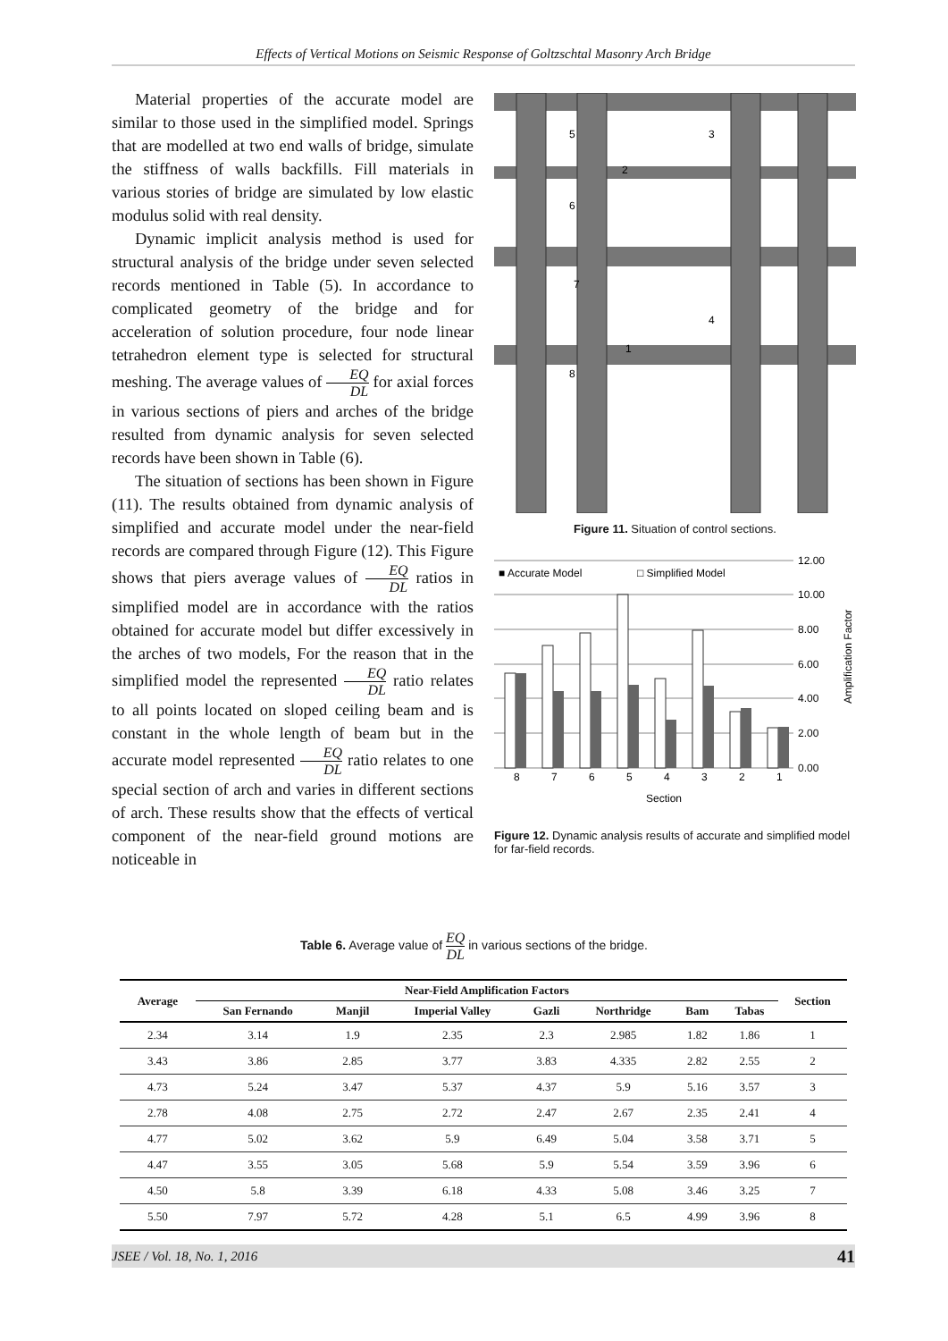Effects of Vertical Motions on Seismic Response of Goltzschtal Masonry Arch Bridge
Material properties of the accurate model are similar to those used in the simplified model. Springs that are modelled at two end walls of bridge, simulate the stiffness of walls backfills. Fill materials in various stories of bridge are simulated by low elastic modulus solid with real density.
Dynamic implicit analysis method is used for structural analysis of the bridge under seven selected records mentioned in Table (5). In accordance to complicated geometry of the bridge and for acceleration of solution procedure, four node linear tetrahedron element type is selected for structural meshing. The average values of EQ DL for axial forces in various sections of piers and arches of the bridge resulted from dynamic analysis for seven selected records have been shown in Table (6).
The situation of sections has been shown in Figure (11). The results obtained from dynamic analysis of simplified and accurate model under the near-field records are compared through Figure (12). This Figure shows that piers average values of EQ DL ratios in simplified model are in accordance with the ratios obtained for accurate model but differ excessively in the arches of two models, For the reason that in the simplified model the represented EQ DL ratio relates to all points located on sloped ceiling beam and is constant in the whole length of beam but in the accurate model represented EQ DL ratio relates to one special section of arch and varies in different sections of arch. These results show that the effects of vertical component of the near-field ground motions are noticeable in
5
3
2
6
7
4
1
8
Figure 11. Situation of control sections.
■ Accurate Model
□ Simplified Model
12.00
10.00
8.00
6.00
4.00
2.00
0.00
8
7
6
5
4
3
2
1
Section
Amplification Factor
Figure 12. Dynamic analysis results of accurate and simplified model for far-field records.
Table 6. Average value of EQ DL in various sections of the bridge.
| Average | Near-Field Amplification Factors | | | | | | | Section |
| --- | --- | --- | --- | --- | --- | --- | --- | --- |
| | San Fernando | Manjil | Imperial Valley | Gazli | Northridge | Bam | Tabas | |
| 2.34 | 3.14 | 1.9 | 2.35 | 2.3 | 2.985 | 1.82 | 1.86 | 1 |
| 3.43 | 3.86 | 2.85 | 3.77 | 3.83 | 4.335 | 2.82 | 2.55 | 2 |
| 4.73 | 5.24 | 3.47 | 5.37 | 4.37 | 5.9 | 5.16 | 3.57 | 3 |
| 2.78 | 4.08 | 2.75 | 2.72 | 2.47 | 2.67 | 2.35 | 2.41 | 4 |
| 4.77 | 5.02 | 3.62 | 5.9 | 6.49 | 5.04 | 3.58 | 3.71 | 5 |
| 4.47 | 3.55 | 3.05 | 5.68 | 5.9 | 5.54 | 3.59 | 3.96 | 6 |
| 4.50 | 5.8 | 3.39 | 6.18 | 4.33 | 5.08 | 3.46 | 3.25 | 7 |
| 5.50 | 7.97 | 5.72 | 4.28 | 5.1 | 6.5 | 4.99 | 3.96 | 8 |
JSEE / Vol. 18, No. 1, 2016 41